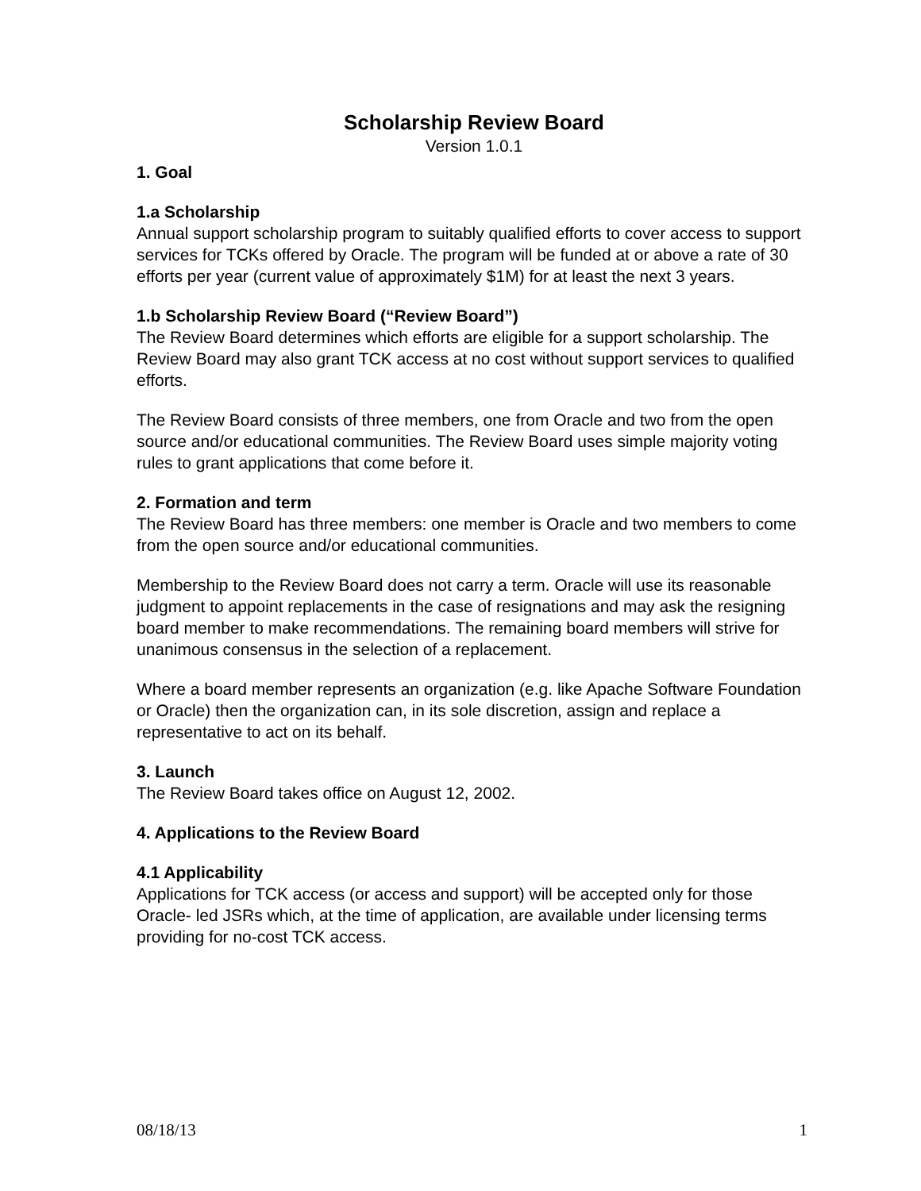Scholarship Review Board
Version 1.0.1
1. Goal
1.a Scholarship
Annual support scholarship program to suitably qualified efforts to cover access to support services for TCKs offered by Oracle. The program will be funded at or above a rate of 30 efforts per year (current value of approximately $1M) for at least the next 3 years.
1.b Scholarship Review Board (“Review Board”)
The Review Board determines which efforts are eligible for a support scholarship. The Review Board may also grant TCK access at no cost without support services to qualified efforts.
The Review Board consists of three members, one from Oracle and two from the open source and/or educational communities. The Review Board uses simple majority voting rules to grant applications that come before it.
2. Formation and term
The Review Board has three members: one member is Oracle and two members to come from the open source and/or educational communities.
Membership to the Review Board does not carry a term. Oracle will use its reasonable judgment to appoint replacements in the case of resignations and may ask the resigning board member to make recommendations. The remaining board members will strive for unanimous consensus in the selection of a replacement.
Where a board member represents an organization (e.g. like Apache Software Foundation or Oracle) then the organization can, in its sole discretion, assign and replace a representative to act on its behalf.
3. Launch
The Review Board takes office on August 12, 2002.
4. Applications to the Review Board
4.1 Applicability
Applications for TCK access (or access and support) will be accepted only for those Oracle- led JSRs which, at the time of application, are available under licensing terms providing for no-cost TCK access.
08/18/13 1